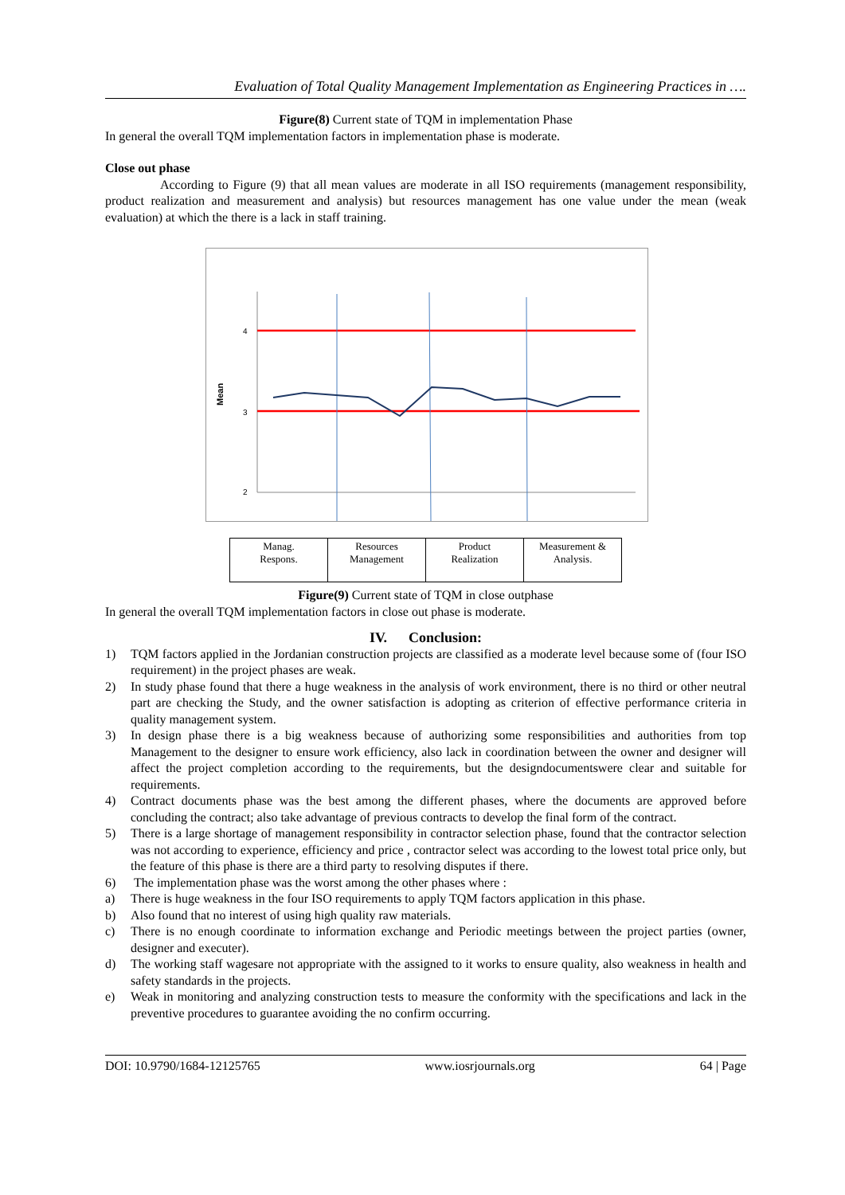Evaluation of Total Quality Management Implementation as Engineering Practices in ….
Figure(8) Current state of TQM in implementation Phase
In general the overall TQM implementation factors in implementation phase is moderate.
Close out phase
According to Figure (9) that all mean values are moderate in all ISO requirements (management responsibility, product realization and measurement and analysis) but resources management has one value under the mean (weak evaluation) at which the there is a lack in staff training.
4
3
2
Mean
| Manag. Respons. | Resources Management | Product Realization | Measurement & Analysis. |
Figure(9) Current state of TQM in close outphase
In general the overall TQM implementation factors in close out phase is moderate.
IV. Conclusion:
1) TQM factors applied in the Jordanian construction projects are classified as a moderate level because some of (four ISO requirement) in the project phases are weak.
2) In study phase found that there a huge weakness in the analysis of work environment, there is no third or other neutral part are checking the Study, and the owner satisfaction is adopting as criterion of effective performance criteria in quality management system.
3) In design phase there is a big weakness because of authorizing some responsibilities and authorities from top Management to the designer to ensure work efficiency, also lack in coordination between the owner and designer will affect the project completion according to the requirements, but the designdocumentswere clear and suitable for requirements.
4) Contract documents phase was the best among the different phases, where the documents are approved before concluding the contract; also take advantage of previous contracts to develop the final form of the contract.
5) There is a large shortage of management responsibility in contractor selection phase, found that the contractor selection was not according to experience, efficiency and price , contractor select was according to the lowest total price only, but the feature of this phase is there are a third party to resolving disputes if there.
6) The implementation phase was the worst among the other phases where :
a) There is huge weakness in the four ISO requirements to apply TQM factors application in this phase.
b) Also found that no interest of using high quality raw materials.
c) There is no enough coordinate to information exchange and Periodic meetings between the project parties (owner, designer and executer).
d) The working staff wagesare not appropriate with the assigned to it works to ensure quality, also weakness in health and safety standards in the projects.
e) Weak in monitoring and analyzing construction tests to measure the conformity with the specifications and lack in the preventive procedures to guarantee avoiding the no confirm occurring.
DOI: 10.9790/1684-12125765 www.iosrjournals.org 64 | Page